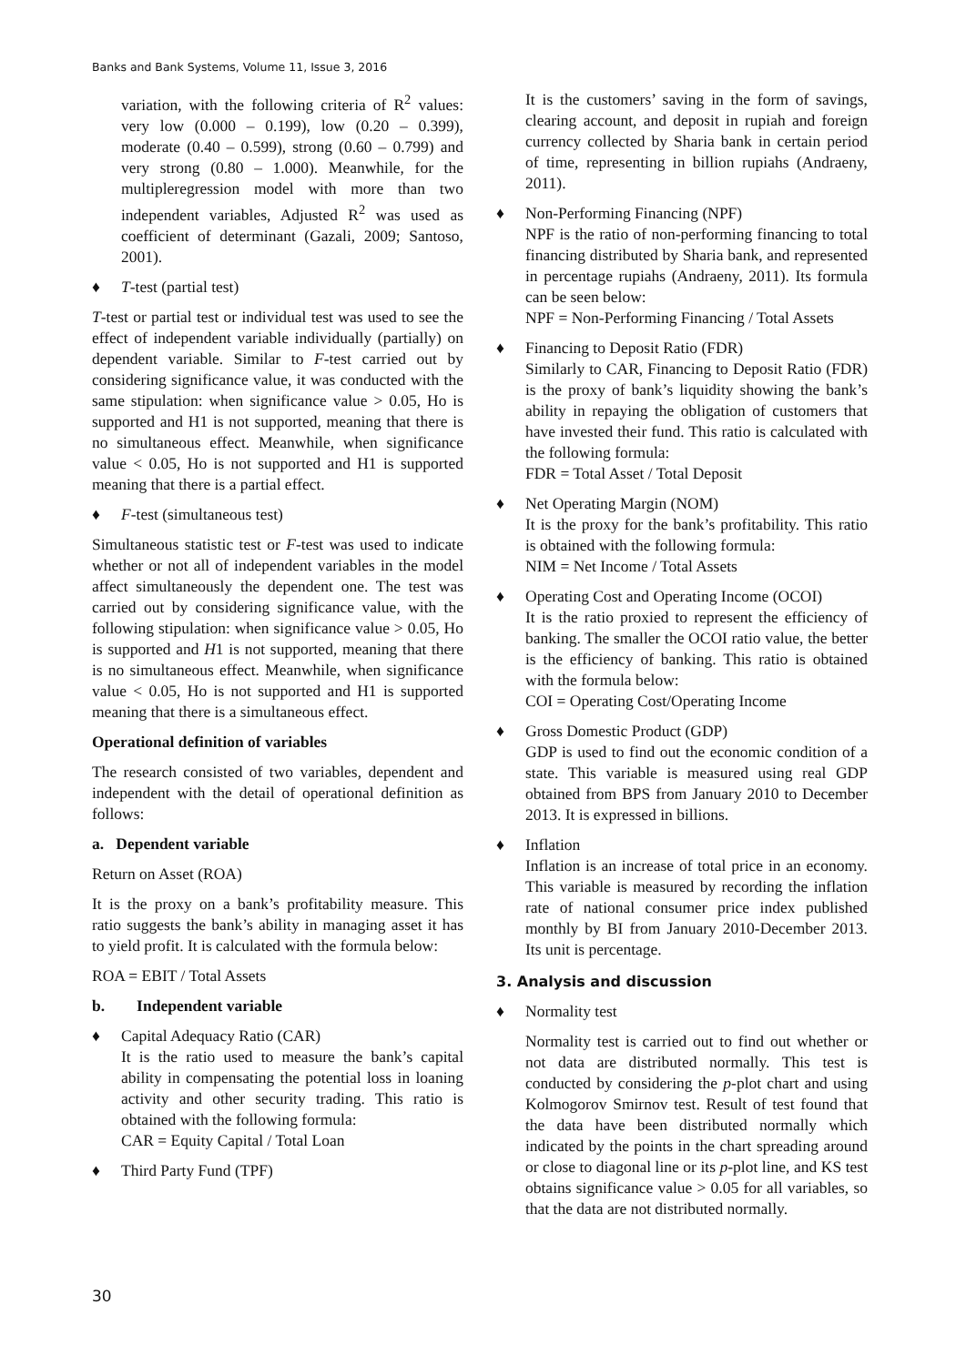Banks and Bank Systems, Volume 11, Issue 3, 2016
variation, with the following criteria of R<sup>2</sup> values: very low (0.000 – 0.199), low (0.20 – 0.399), moderate (0.40 – 0.599), strong (0.60 – 0.799) and very strong (0.80 – 1.000). Meanwhile, for the multipleregression model with more than two independent variables, Adjusted R<sup>2</sup> was used as coefficient of determinant (Gazali, 2009; Santoso, 2001).
♦ T-test (partial test)
T-test or partial test or individual test was used to see the effect of independent variable individually (partially) on dependent variable. Similar to F-test carried out by considering significance value, it was conducted with the same stipulation: when significance value > 0.05, Ho is supported and H1 is not supported, meaning that there is no simultaneous effect. Meanwhile, when significance value < 0.05, Ho is not supported and H1 is supported meaning that there is a partial effect.
♦ F-test (simultaneous test)
Simultaneous statistic test or F-test was used to indicate whether or not all of independent variables in the model affect simultaneously the dependent one. The test was carried out by considering significance value, with the following stipulation: when significance value > 0.05, Ho is supported and H1 is not supported, meaning that there is no simultaneous effect. Meanwhile, when significance value < 0.05, Ho is not supported and H1 is supported meaning that there is a simultaneous effect.
Operational definition of variables
The research consisted of two variables, dependent and independent with the detail of operational definition as follows:
a. Dependent variable
Return on Asset (ROA)
It is the proxy on a bank’s profitability measure. This ratio suggests the bank’s ability in managing asset it has to yield profit. It is calculated with the formula below:
ROA = EBIT / Total Assets
b. Independent variable
♦ Capital Adequacy Ratio (CAR)
It is the ratio used to measure the bank’s capital ability in compensating the potential loss in loaning activity and other security trading. This ratio is obtained with the following formula:
CAR = Equity Capital / Total Loan
♦ Third Party Fund (TPF)
It is the customers’ saving in the form of savings, clearing account, and deposit in rupiah and foreign currency collected by Sharia bank in certain period of time, representing in billion rupiahs (Andraeny, 2011).
♦ Non-Performing Financing (NPF)
NPF is the ratio of non-performing financing to total financing distributed by Sharia bank, and represented in percentage rupiahs (Andraeny, 2011). Its formula can be seen below:
NPF = Non-Performing Financing / Total Assets
♦ Financing to Deposit Ratio (FDR)
Similarly to CAR, Financing to Deposit Ratio (FDR) is the proxy of bank’s liquidity showing the bank’s ability in repaying the obligation of customers that have invested their fund. This ratio is calculated with the following formula:
FDR = Total Asset / Total Deposit
♦ Net Operating Margin (NOM)
It is the proxy for the bank’s profitability. This ratio is obtained with the following formula:
NIM = Net Income / Total Assets
♦ Operating Cost and Operating Income (OCOI)
It is the ratio proxied to represent the efficiency of banking. The smaller the OCOI ratio value, the better is the efficiency of banking. This ratio is obtained with the formula below:
COI = Operating Cost/Operating Income
♦ Gross Domestic Product (GDP)
GDP is used to find out the economic condition of a state. This variable is measured using real GDP obtained from BPS from January 2010 to December 2013. It is expressed in billions.
♦ Inflation
Inflation is an increase of total price in an economy. This variable is measured by recording the inflation rate of national consumer price index published monthly by BI from January 2010-December 2013. Its unit is percentage.
3. Analysis and discussion
♦ Normality test
Normality test is carried out to find out whether or not data are distributed normally. This test is conducted by considering the p-plot chart and using Kolmogorov Smirnov test. Result of test found that the data have been distributed normally which indicated by the points in the chart spreading around or close to diagonal line or its p-plot line, and KS test obtains significance value > 0.05 for all variables, so that the data are not distributed normally.
30